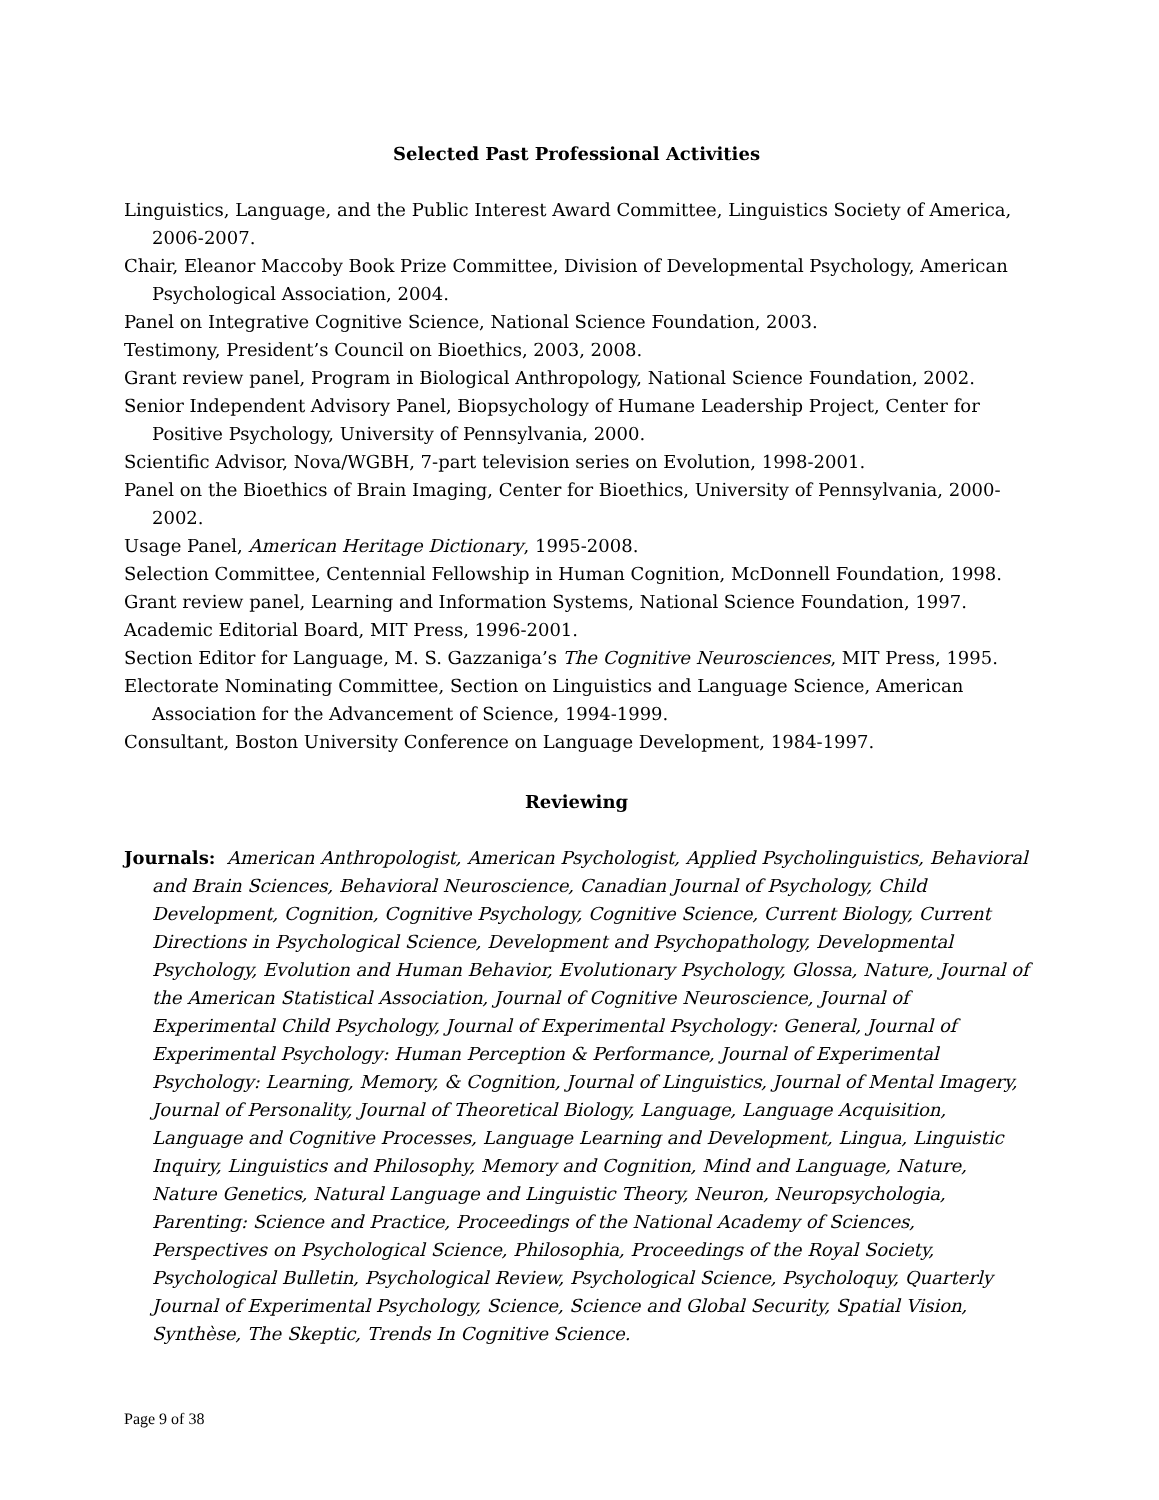Selected Past Professional Activities
Linguistics, Language, and the Public Interest Award Committee, Linguistics Society of America, 2006-2007.
Chair, Eleanor Maccoby Book Prize Committee, Division of Developmental Psychology, American Psychological Association, 2004.
Panel on Integrative Cognitive Science, National Science Foundation, 2003.
Testimony, President’s Council on Bioethics, 2003, 2008.
Grant review panel, Program in Biological Anthropology, National Science Foundation, 2002.
Senior Independent Advisory Panel, Biopsychology of Humane Leadership Project, Center for Positive Psychology, University of Pennsylvania, 2000.
Scientific Advisor, Nova/WGBH, 7-part television series on Evolution, 1998-2001.
Panel on the Bioethics of Brain Imaging, Center for Bioethics, University of Pennsylvania, 2000-2002.
Usage Panel, American Heritage Dictionary, 1995-2008.
Selection Committee, Centennial Fellowship in Human Cognition, McDonnell Foundation, 1998.
Grant review panel, Learning and Information Systems, National Science Foundation, 1997.
Academic Editorial Board, MIT Press, 1996-2001.
Section Editor for Language, M. S. Gazzaniga’s The Cognitive Neurosciences, MIT Press, 1995.
Electorate Nominating Committee, Section on Linguistics and Language Science, American Association for the Advancement of Science, 1994-1999.
Consultant, Boston University Conference on Language Development, 1984-1997.
Reviewing
Journals: American Anthropologist, American Psychologist, Applied Psycholinguistics, Behavioral and Brain Sciences, Behavioral Neuroscience, Canadian Journal of Psychology, Child Development, Cognition, Cognitive Psychology, Cognitive Science, Current Biology, Current Directions in Psychological Science, Development and Psychopathology, Developmental Psychology, Evolution and Human Behavior, Evolutionary Psychology, Glossa, Nature, Journal of the American Statistical Association, Journal of Cognitive Neuroscience, Journal of Experimental Child Psychology, Journal of Experimental Psychology: General, Journal of Experimental Psychology: Human Perception & Performance, Journal of Experimental Psychology: Learning, Memory, & Cognition, Journal of Linguistics, Journal of Mental Imagery, Journal of Personality, Journal of Theoretical Biology, Language, Language Acquisition, Language and Cognitive Processes, Language Learning and Development, Lingua, Linguistic Inquiry, Linguistics and Philosophy, Memory and Cognition, Mind and Language, Nature, Nature Genetics, Natural Language and Linguistic Theory, Neuron, Neuropsychologia, Parenting: Science and Practice, Proceedings of the National Academy of Sciences, Perspectives on Psychological Science, Philosophia, Proceedings of the Royal Society, Psychological Bulletin, Psychological Review, Psychological Science, Psycholoquy, Quarterly Journal of Experimental Psychology, Science, Science and Global Security, Spatial Vision, Synthèse, The Skeptic, Trends In Cognitive Science.
Page 9 of 38